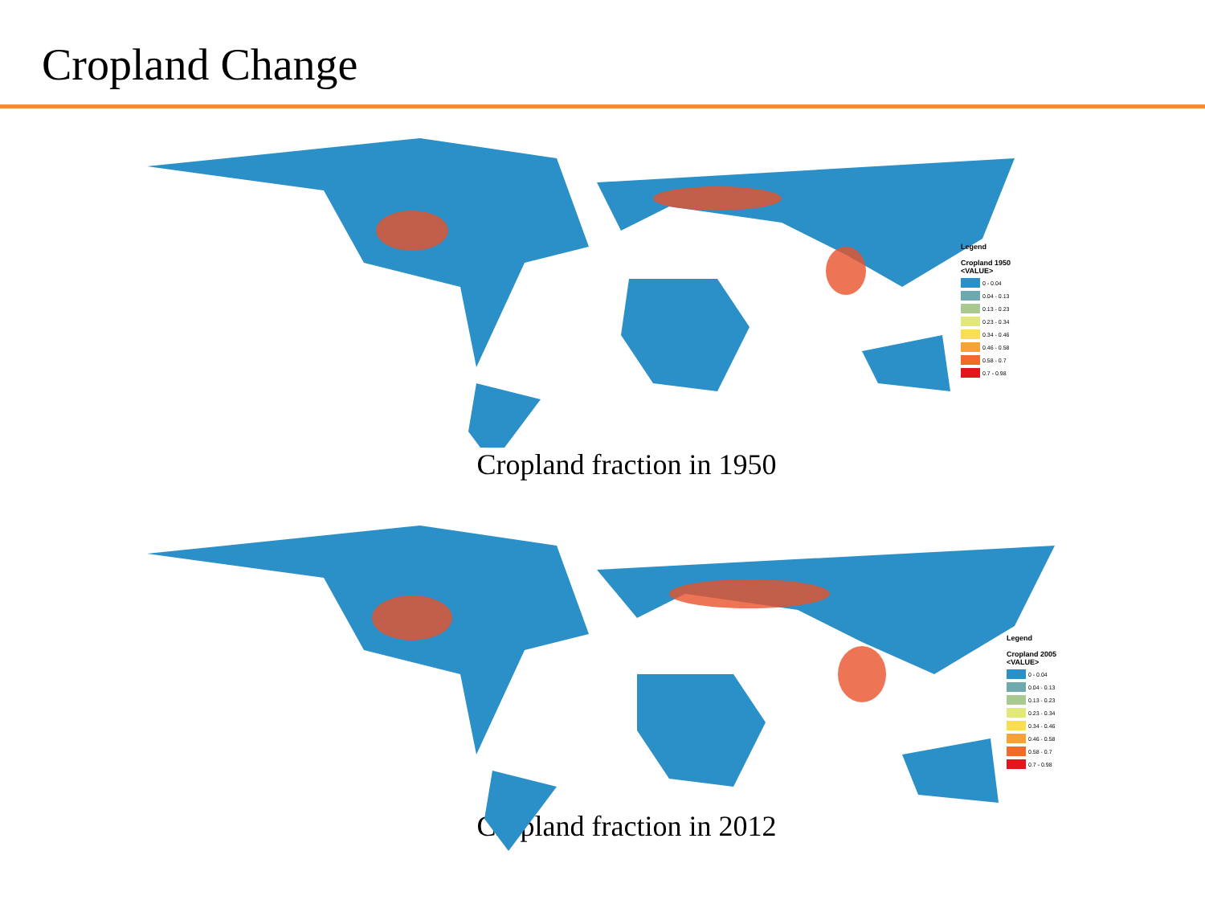Cropland Change
Legend
Cropland 1950
<VALUE>
0 - 0.04
0.04 - 0.13
0.13 - 0.23
0.23 - 0.34
0.34 - 0.46
0.46 - 0.58
0.58 - 0.7
0.7 - 0.98
Cropland fraction in 1950
Legend
Cropland 2005
<VALUE>
0 - 0.04
0.04 - 0.13
0.13 - 0.23
0.23 - 0.34
0.34 - 0.46
0.46 - 0.58
0.58 - 0.7
0.7 - 0.98
Cropland fraction in 2012